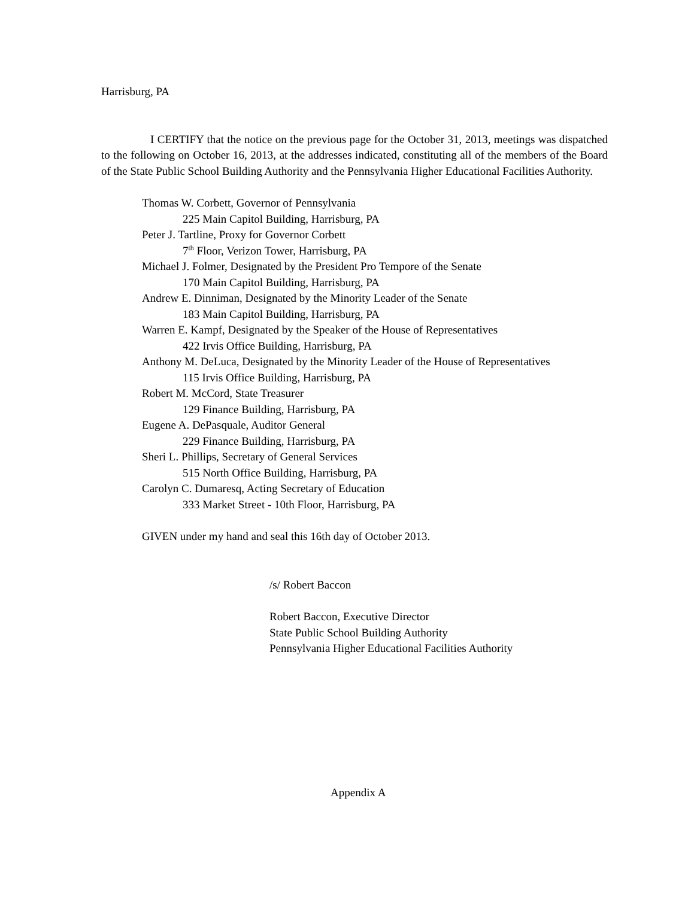Harrisburg, PA
I CERTIFY that the notice on the previous page for the October 31, 2013, meetings was dispatched to the following on October 16, 2013, at the addresses indicated, constituting all of the members of the Board of the State Public School Building Authority and the Pennsylvania Higher Educational Facilities Authority.
Thomas W. Corbett, Governor of Pennsylvania
225 Main Capitol Building, Harrisburg, PA
Peter J. Tartline, Proxy for Governor Corbett
7<sup>th</sup> Floor, Verizon Tower, Harrisburg, PA
Michael J. Folmer, Designated by the President Pro Tempore of the Senate
170 Main Capitol Building, Harrisburg, PA
Andrew E. Dinniman, Designated by the Minority Leader of the Senate
183 Main Capitol Building, Harrisburg, PA
Warren E. Kampf, Designated by the Speaker of the House of Representatives
422 Irvis Office Building, Harrisburg, PA
Anthony M. DeLuca, Designated by the Minority Leader of the House of Representatives
115 Irvis Office Building, Harrisburg, PA
Robert M. McCord, State Treasurer
129 Finance Building, Harrisburg, PA
Eugene A. DePasquale, Auditor General
229 Finance Building, Harrisburg, PA
Sheri L. Phillips, Secretary of General Services
515 North Office Building, Harrisburg, PA
Carolyn C. Dumaresq, Acting Secretary of Education
333 Market Street - 10th Floor, Harrisburg, PA
GIVEN under my hand and seal this 16th day of October 2013.
/s/ Robert Baccon
Robert Baccon, Executive Director
State Public School Building Authority
Pennsylvania Higher Educational Facilities Authority
Appendix A